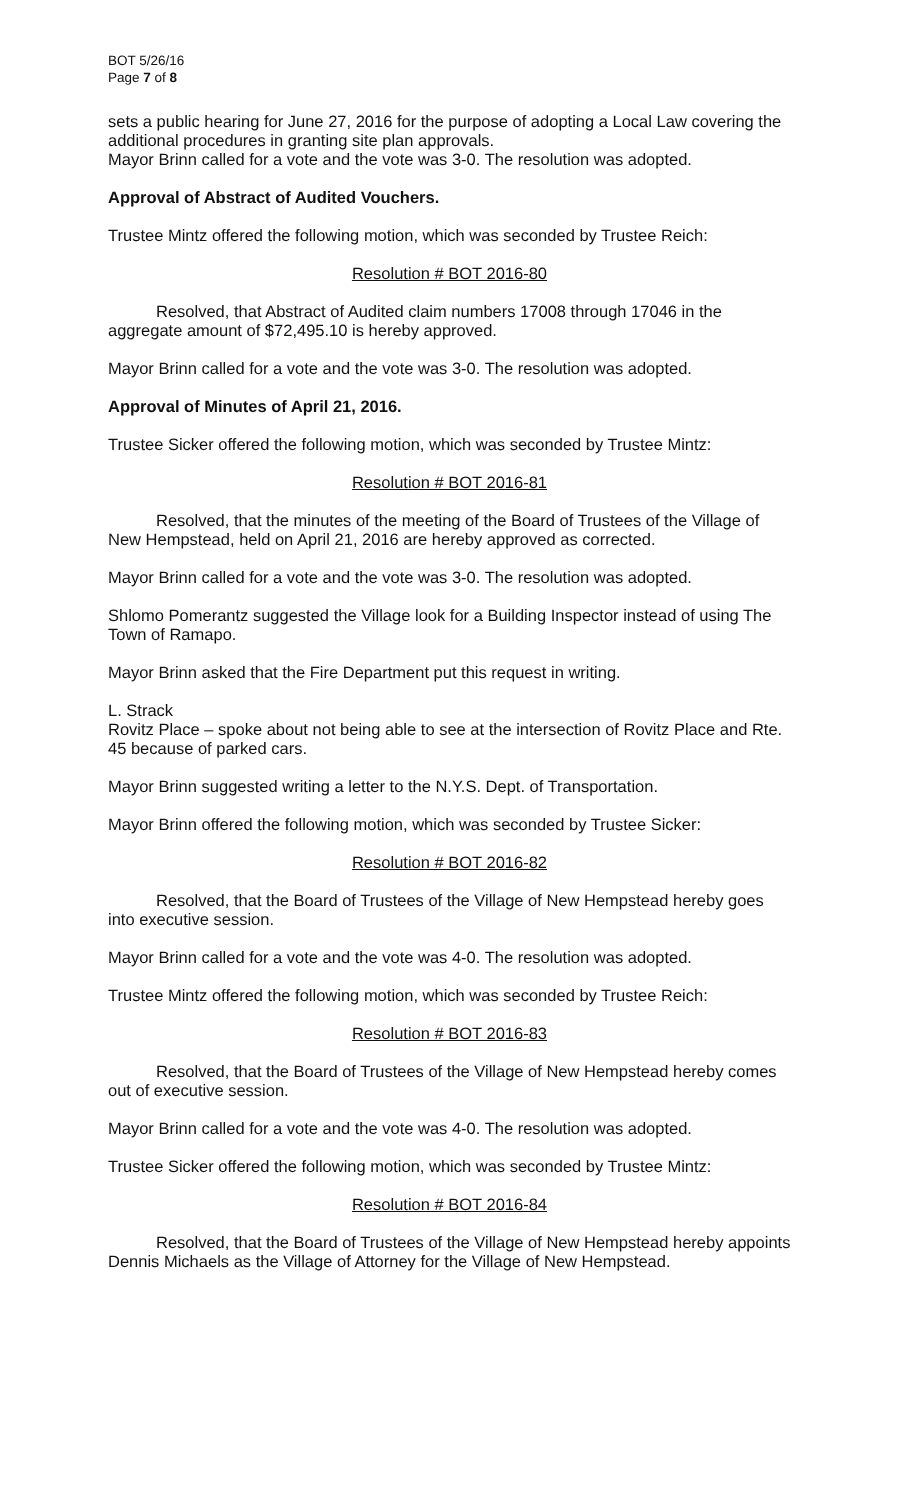BOT 5/26/16
Page 7 of 8
sets a public hearing for June 27, 2016 for the purpose of adopting a Local Law covering the additional procedures in granting site plan approvals.
Mayor Brinn called for a vote and the vote was 3-0. The resolution was adopted.
Approval of Abstract of Audited Vouchers.
Trustee Mintz offered the following motion, which was seconded by Trustee Reich:
Resolution # BOT 2016-80
Resolved, that Abstract of Audited claim numbers 17008 through 17046 in the aggregate amount of $72,495.10 is hereby approved.
Mayor Brinn called for a vote and the vote was 3-0. The resolution was adopted.
Approval of Minutes of April 21, 2016.
Trustee Sicker offered the following motion, which was seconded by Trustee Mintz:
Resolution # BOT 2016-81
Resolved, that the minutes of the meeting of the Board of Trustees of the Village of New Hempstead, held on April 21, 2016 are hereby approved as corrected.
Mayor Brinn called for a vote and the vote was 3-0. The resolution was adopted.
Shlomo Pomerantz suggested the Village look for a Building Inspector instead of using The Town of Ramapo.
Mayor Brinn asked that the Fire Department put this request in writing.
L. Strack
Rovitz Place – spoke about not being able to see at the intersection of Rovitz Place and Rte. 45 because of parked cars.
Mayor Brinn suggested writing a letter to the N.Y.S. Dept. of Transportation.
Mayor Brinn offered the following motion, which was seconded by Trustee Sicker:
Resolution # BOT 2016-82
Resolved, that the Board of Trustees of the Village of New Hempstead hereby goes into executive session.
Mayor Brinn called for a vote and the vote was 4-0. The resolution was adopted.
Trustee Mintz offered the following motion, which was seconded by Trustee Reich:
Resolution # BOT 2016-83
Resolved, that the Board of Trustees of the Village of New Hempstead hereby comes out of executive session.
Mayor Brinn called for a vote and the vote was 4-0. The resolution was adopted.
Trustee Sicker offered the following motion, which was seconded by Trustee Mintz:
Resolution # BOT 2016-84
Resolved, that the Board of Trustees of the Village of New Hempstead hereby appoints Dennis Michaels as the Village of Attorney for the Village of New Hempstead.